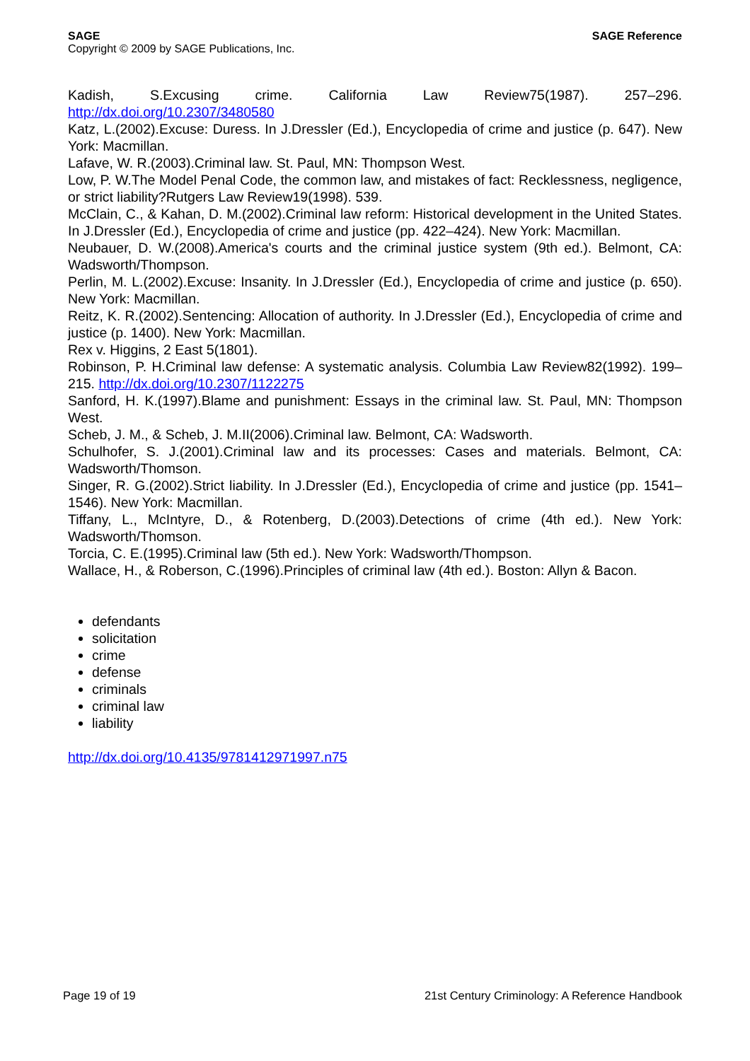SAGE
Copyright © 2009 by SAGE Publications, Inc.
SAGE Reference
Kadish, S.Excusing crime. California Law Review75(1987). 257–296. http://dx.doi.org/10.2307/3480580
Katz, L.(2002).Excuse: Duress. In J.Dressler (Ed.), Encyclopedia of crime and justice (p. 647). New York: Macmillan.
Lafave, W. R.(2003).Criminal law. St. Paul, MN: Thompson West.
Low, P. W.The Model Penal Code, the common law, and mistakes of fact: Recklessness, negligence, or strict liability?Rutgers Law Review19(1998). 539.
McClain, C., & Kahan, D. M.(2002).Criminal law reform: Historical development in the United States. In J.Dressler (Ed.), Encyclopedia of crime and justice (pp. 422–424). New York: Macmillan.
Neubauer, D. W.(2008).America's courts and the criminal justice system (9th ed.). Belmont, CA: Wadsworth/Thompson.
Perlin, M. L.(2002).Excuse: Insanity. In J.Dressler (Ed.), Encyclopedia of crime and justice (p. 650). New York: Macmillan.
Reitz, K. R.(2002).Sentencing: Allocation of authority. In J.Dressler (Ed.), Encyclopedia of crime and justice (p. 1400). New York: Macmillan.
Rex v. Higgins, 2 East 5(1801).
Robinson, P. H.Criminal law defense: A systematic analysis. Columbia Law Review82(1992). 199–215. http://dx.doi.org/10.2307/1122275
Sanford, H. K.(1997).Blame and punishment: Essays in the criminal law. St. Paul, MN: Thompson West.
Scheb, J. M., & Scheb, J. M.II(2006).Criminal law. Belmont, CA: Wadsworth.
Schulhofer, S. J.(2001).Criminal law and its processes: Cases and materials. Belmont, CA: Wadsworth/Thomson.
Singer, R. G.(2002).Strict liability. In J.Dressler (Ed.), Encyclopedia of crime and justice (pp. 1541–1546). New York: Macmillan.
Tiffany, L., McIntyre, D., & Rotenberg, D.(2003).Detections of crime (4th ed.). New York: Wadsworth/Thomson.
Torcia, C. E.(1995).Criminal law (5th ed.). New York: Wadsworth/Thompson.
Wallace, H., & Roberson, C.(1996).Principles of criminal law (4th ed.). Boston: Allyn & Bacon.
defendants
solicitation
crime
defense
criminals
criminal law
liability
http://dx.doi.org/10.4135/9781412971997.n75
Page 19 of 19 21st Century Criminology: A Reference Handbook